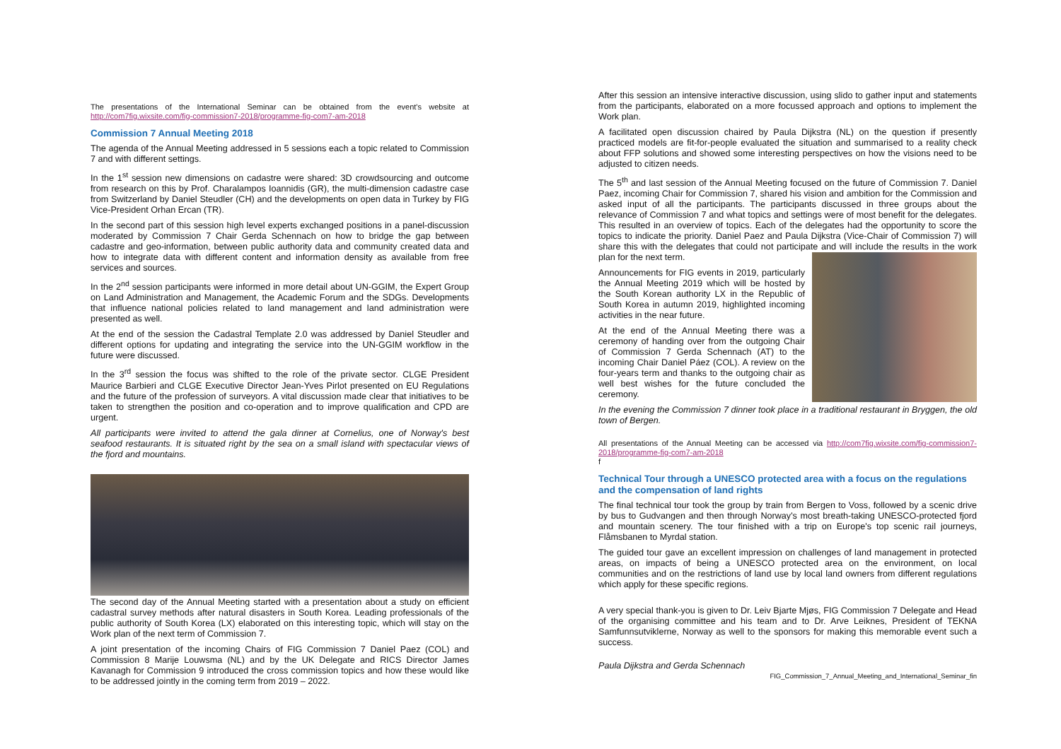The presentations of the International Seminar can be obtained from the event's website at http://com7fig.wixsite.com/fig-commission7-2018/programme-fig-com7-am-2018
Commission 7 Annual Meeting 2018
The agenda of the Annual Meeting addressed in 5 sessions each a topic related to Commission 7 and with different settings.
In the 1<sup>st</sup> session new dimensions on cadastre were shared: 3D crowdsourcing and outcome from research on this by Prof. Charalampos Ioannidis (GR), the multi-dimension cadastre case from Switzerland by Daniel Steudler (CH) and the developments on open data in Turkey by FIG Vice-President Orhan Ercan (TR).
In the second part of this session high level experts exchanged positions in a panel-discussion moderated by Commission 7 Chair Gerda Schennach on how to bridge the gap between cadastre and geo-information, between public authority data and community created data and how to integrate data with different content and information density as available from free services and sources.
In the 2<sup>nd</sup> session participants were informed in more detail about UN-GGIM, the Expert Group on Land Administration and Management, the Academic Forum and the SDGs. Developments that influence national policies related to land management and land administration were presented as well.
At the end of the session the Cadastral Template 2.0 was addressed by Daniel Steudler and different options for updating and integrating the service into the UN-GGIM workflow in the future were discussed.
In the 3<sup>rd</sup> session the focus was shifted to the role of the private sector. CLGE President Maurice Barbieri and CLGE Executive Director Jean-Yves Pirlot presented on EU Regulations and the future of the profession of surveyors. A vital discussion made clear that initiatives to be taken to strengthen the position and co-operation and to improve qualification and CPD are urgent.
All participants were invited to attend the gala dinner at Cornelius, one of Norway's best seafood restaurants. It is situated right by the sea on a small island with spectacular views of the fjord and mountains.
The second day of the Annual Meeting started with a presentation about a study on efficient cadastral survey methods after natural disasters in South Korea. Leading professionals of the public authority of South Korea (LX) elaborated on this interesting topic, which will stay on the Work plan of the next term of Commission 7.
A joint presentation of the incoming Chairs of FIG Commission 7 Daniel Paez (COL) and Commission 8 Marije Louwsma (NL) and by the UK Delegate and RICS Director James Kavanagh for Commission 9 introduced the cross commission topics and how these would like to be addressed jointly in the coming term from 2019 – 2022.
After this session an intensive interactive discussion, using slido to gather input and statements from the participants, elaborated on a more focussed approach and options to implement the Work plan.
A facilitated open discussion chaired by Paula Dijkstra (NL) on the question if presently practiced models are fit-for-people evaluated the situation and summarised to a reality check about FFP solutions and showed some interesting perspectives on how the visions need to be adjusted to citizen needs.
The 5<sup>th</sup> and last session of the Annual Meeting focused on the future of Commission 7. Daniel Paez, incoming Chair for Commission 7, shared his vision and ambition for the Commission and asked input of all the participants. The participants discussed in three groups about the relevance of Commission 7 and what topics and settings were of most benefit for the delegates. This resulted in an overview of topics. Each of the delegates had the opportunity to score the topics to indicate the priority. Daniel Paez and Paula Dijkstra (Vice-Chair of Commission 7) will share this with the delegates that could not participate and will include the results in the work plan for the next term.
Announcements for FIG events in 2019, particularly the Annual Meeting 2019 which will be hosted by the South Korean authority LX in the Republic of South Korea in autumn 2019, highlighted incoming activities in the near future.
At the end of the Annual Meeting there was a ceremony of handing over from the outgoing Chair of Commission 7 Gerda Schennach (AT) to the incoming Chair Daniel Páez (COL). A review on the four-years term and thanks to the outgoing chair as well best wishes for the future concluded the ceremony.
In the evening the Commission 7 dinner took place in a traditional restaurant in Bryggen, the old town of Bergen.
All presentations of the Annual Meeting can be accessed via http://com7fig.wixsite.com/fig-commission7-2018/programme-fig-com7-am-2018
f
Technical Tour through a UNESCO protected area with a focus on the regulations and the compensation of land rights
The final technical tour took the group by train from Bergen to Voss, followed by a scenic drive by bus to Gudvangen and then through Norway's most breath-taking UNESCO-protected fjord and mountain scenery. The tour finished with a trip on Europe's top scenic rail journeys, Flåmsbanen to Myrdal station.
The guided tour gave an excellent impression on challenges of land management in protected areas, on impacts of being a UNESCO protected area on the environment, on local communities and on the restrictions of land use by local land owners from different regulations which apply for these specific regions.
A very special thank-you is given to Dr. Leiv Bjarte Mjøs, FIG Commission 7 Delegate and Head of the organising committee and his team and to Dr. Arve Leiknes, President of TEKNA Samfunnsutviklerne, Norway as well to the sponsors for making this memorable event such a success.
Paula Dijkstra and Gerda Schennach
FIG_Commission_7_Annual_Meeting_and_International_Seminar_fin